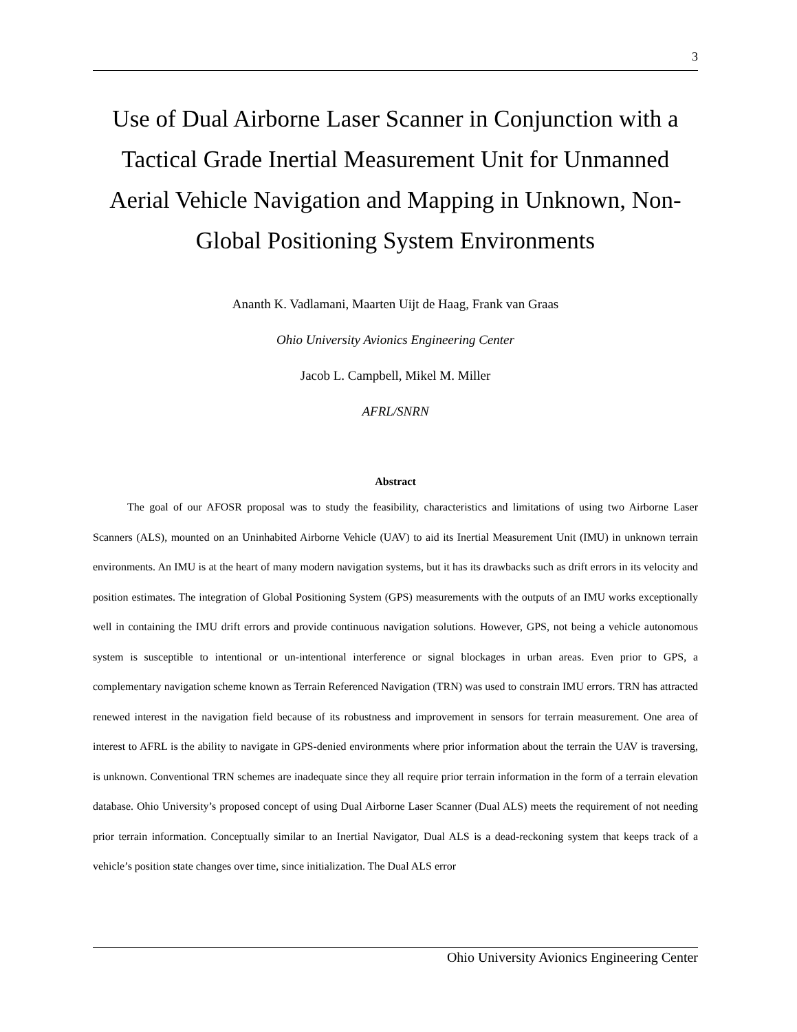3
Use of Dual Airborne Laser Scanner in Conjunction with a Tactical Grade Inertial Measurement Unit for Unmanned Aerial Vehicle Navigation and Mapping in Unknown, Non-Global Positioning System Environments
Ananth K. Vadlamani, Maarten Uijt de Haag, Frank van Graas
Ohio University Avionics Engineering Center
Jacob L. Campbell, Mikel M. Miller
AFRL/SNRN
Abstract
The goal of our AFOSR proposal was to study the feasibility, characteristics and limitations of using two Airborne Laser Scanners (ALS), mounted on an Uninhabited Airborne Vehicle (UAV) to aid its Inertial Measurement Unit (IMU) in unknown terrain environments. An IMU is at the heart of many modern navigation systems, but it has its drawbacks such as drift errors in its velocity and position estimates. The integration of Global Positioning System (GPS) measurements with the outputs of an IMU works exceptionally well in containing the IMU drift errors and provide continuous navigation solutions. However, GPS, not being a vehicle autonomous system is susceptible to intentional or un-intentional interference or signal blockages in urban areas. Even prior to GPS, a complementary navigation scheme known as Terrain Referenced Navigation (TRN) was used to constrain IMU errors. TRN has attracted renewed interest in the navigation field because of its robustness and improvement in sensors for terrain measurement. One area of interest to AFRL is the ability to navigate in GPS-denied environments where prior information about the terrain the UAV is traversing, is unknown. Conventional TRN schemes are inadequate since they all require prior terrain information in the form of a terrain elevation database. Ohio University’s proposed concept of using Dual Airborne Laser Scanner (Dual ALS) meets the requirement of not needing prior terrain information. Conceptually similar to an Inertial Navigator, Dual ALS is a dead-reckoning system that keeps track of a vehicle’s position state changes over time, since initialization. The Dual ALS error
Ohio University Avionics Engineering Center